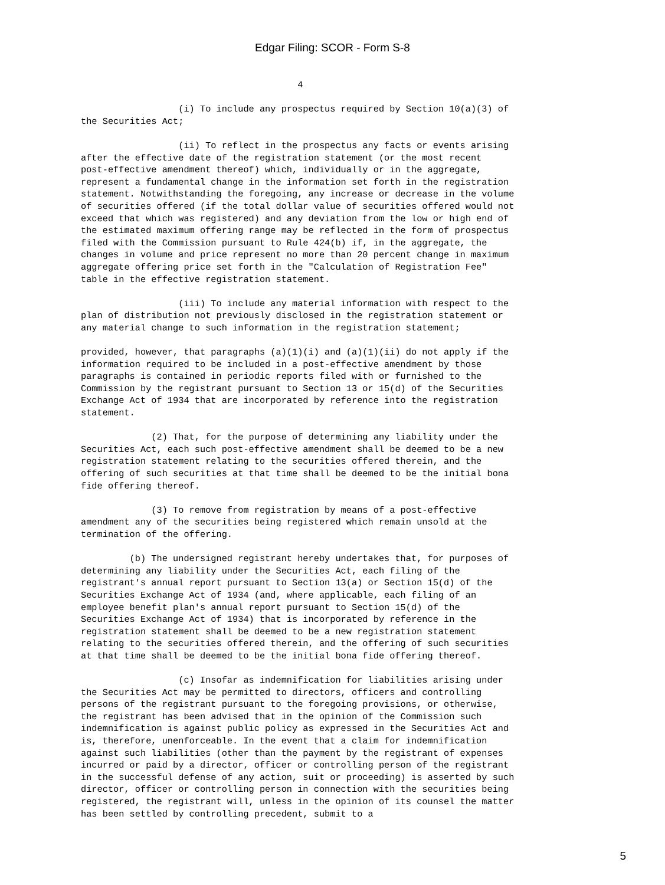Edgar Filing: SCOR - Form S-8
                                        4

                  (i) To include any prospectus required by Section 10(a)(3) of
the Securities Act;

                  (ii) To reflect in the prospectus any facts or events arising
after the effective date of the registration statement (or the most recent
post-effective amendment thereof) which, individually or in the aggregate,
represent a fundamental change in the information set forth in the registration
statement. Notwithstanding the foregoing, any increase or decrease in the volume
of securities offered (if the total dollar value of securities offered would not
exceed that which was registered) and any deviation from the low or high end of
the estimated maximum offering range may be reflected in the form of prospectus
filed with the Commission pursuant to Rule 424(b) if, in the aggregate, the
changes in volume and price represent no more than 20 percent change in maximum
aggregate offering price set forth in the "Calculation of Registration Fee"
table in the effective registration statement.

                  (iii) To include any material information with respect to the
plan of distribution not previously disclosed in the registration statement or
any material change to such information in the registration statement;

provided, however, that paragraphs (a)(1)(i) and (a)(1)(ii) do not apply if the
information required to be included in a post-effective amendment by those
paragraphs is contained in periodic reports filed with or furnished to the
Commission by the registrant pursuant to Section 13 or 15(d) of the Securities
Exchange Act of 1934 that are incorporated by reference into the registration
statement.

             (2) That, for the purpose of determining any liability under the
Securities Act, each such post-effective amendment shall be deemed to be a new
registration statement relating to the securities offered therein, and the
offering of such securities at that time shall be deemed to be the initial bona
fide offering thereof.

             (3) To remove from registration by means of a post-effective
amendment any of the securities being registered which remain unsold at the
termination of the offering.

         (b) The undersigned registrant hereby undertakes that, for purposes of
determining any liability under the Securities Act, each filing of the
registrant's annual report pursuant to Section 13(a) or Section 15(d) of the
Securities Exchange Act of 1934 (and, where applicable, each filing of an
employee benefit plan's annual report pursuant to Section 15(d) of the
Securities Exchange Act of 1934) that is incorporated by reference in the
registration statement shall be deemed to be a new registration statement
relating to the securities offered therein, and the offering of such securities
at that time shall be deemed to be the initial bona fide offering thereof.

                  (c) Insofar as indemnification for liabilities arising under
the Securities Act may be permitted to directors, officers and controlling
persons of the registrant pursuant to the foregoing provisions, or otherwise,
the registrant has been advised that in the opinion of the Commission such
indemnification is against public policy as expressed in the Securities Act and
is, therefore, unenforceable. In the event that a claim for indemnification
against such liabilities (other than the payment by the registrant of expenses
incurred or paid by a director, officer or controlling person of the registrant
in the successful defense of any action, suit or proceeding) is asserted by such
director, officer or controlling person in connection with the securities being
registered, the registrant will, unless in the opinion of its counsel the matter
has been settled by controlling precedent, submit to a
5